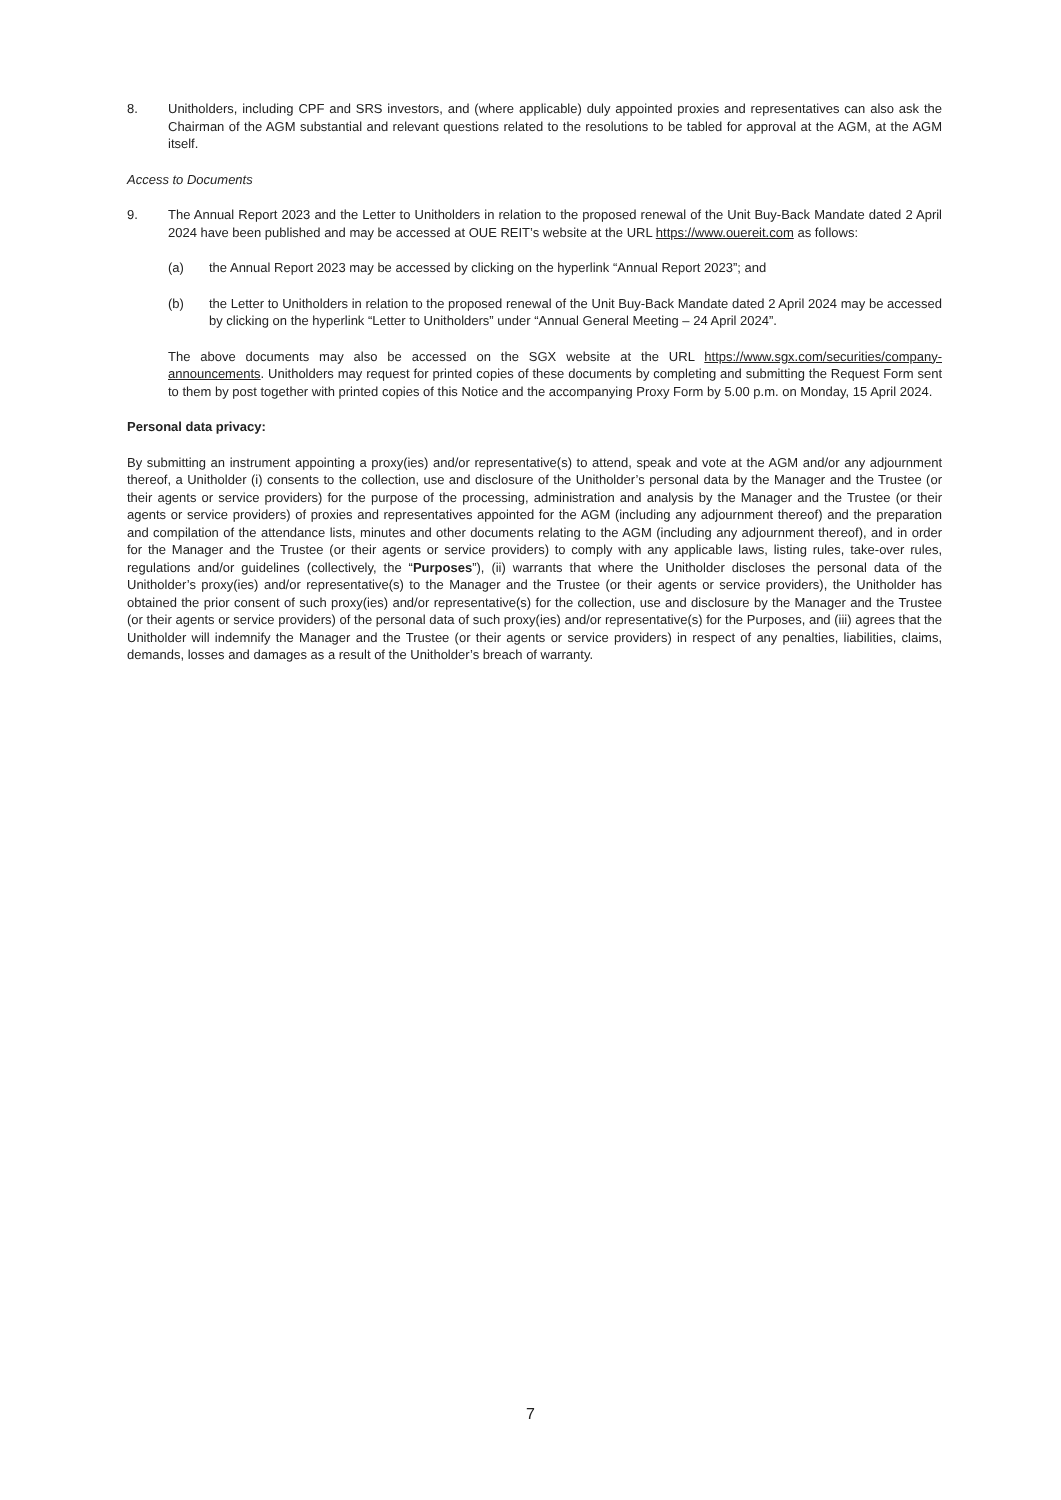8. Unitholders, including CPF and SRS investors, and (where applicable) duly appointed proxies and representatives can also ask the Chairman of the AGM substantial and relevant questions related to the resolutions to be tabled for approval at the AGM, at the AGM itself.
Access to Documents
9. The Annual Report 2023 and the Letter to Unitholders in relation to the proposed renewal of the Unit Buy-Back Mandate dated 2 April 2024 have been published and may be accessed at OUE REIT’s website at the URL https://www.ouereit.com as follows:
(a) the Annual Report 2023 may be accessed by clicking on the hyperlink “Annual Report 2023”; and
(b) the Letter to Unitholders in relation to the proposed renewal of the Unit Buy-Back Mandate dated 2 April 2024 may be accessed by clicking on the hyperlink “Letter to Unitholders” under “Annual General Meeting – 24 April 2024”.
The above documents may also be accessed on the SGX website at the URL https://www.sgx.com/securities/company-announcements. Unitholders may request for printed copies of these documents by completing and submitting the Request Form sent to them by post together with printed copies of this Notice and the accompanying Proxy Form by 5.00 p.m. on Monday, 15 April 2024.
Personal data privacy:
By submitting an instrument appointing a proxy(ies) and/or representative(s) to attend, speak and vote at the AGM and/or any adjournment thereof, a Unitholder (i) consents to the collection, use and disclosure of the Unitholder’s personal data by the Manager and the Trustee (or their agents or service providers) for the purpose of the processing, administration and analysis by the Manager and the Trustee (or their agents or service providers) of proxies and representatives appointed for the AGM (including any adjournment thereof) and the preparation and compilation of the attendance lists, minutes and other documents relating to the AGM (including any adjournment thereof), and in order for the Manager and the Trustee (or their agents or service providers) to comply with any applicable laws, listing rules, take-over rules, regulations and/or guidelines (collectively, the “Purposes”), (ii) warrants that where the Unitholder discloses the personal data of the Unitholder’s proxy(ies) and/or representative(s) to the Manager and the Trustee (or their agents or service providers), the Unitholder has obtained the prior consent of such proxy(ies) and/or representative(s) for the collection, use and disclosure by the Manager and the Trustee (or their agents or service providers) of the personal data of such proxy(ies) and/or representative(s) for the Purposes, and (iii) agrees that the Unitholder will indemnify the Manager and the Trustee (or their agents or service providers) in respect of any penalties, liabilities, claims, demands, losses and damages as a result of the Unitholder’s breach of warranty.
7